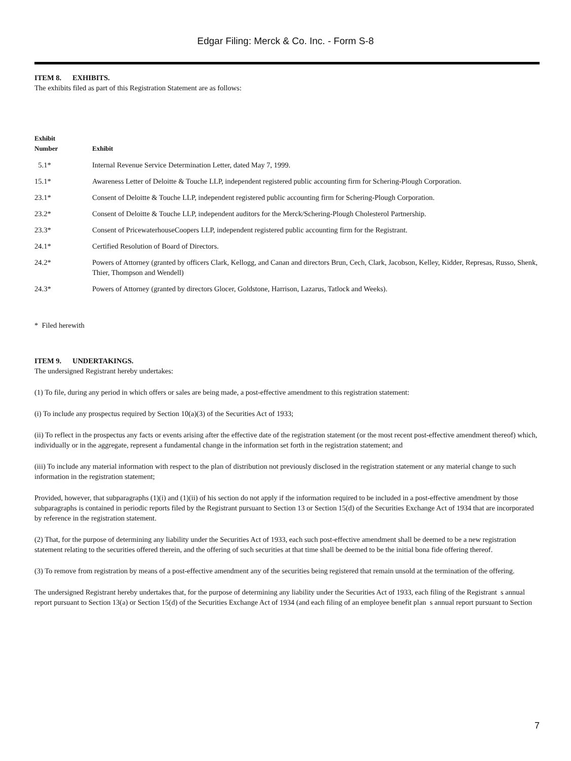Edgar Filing: Merck & Co. Inc. - Form S-8
ITEM 8. EXHIBITS.
The exhibits filed as part of this Registration Statement are as follows:
| Exhibit Number | Exhibit |
| --- | --- |
| 5.1* | Internal Revenue Service Determination Letter, dated May 7, 1999. |
| 15.1* | Awareness Letter of Deloitte & Touche LLP, independent registered public accounting firm for Schering-Plough Corporation. |
| 23.1* | Consent of Deloitte & Touche LLP, independent registered public accounting firm for Schering-Plough Corporation. |
| 23.2* | Consent of Deloitte & Touche LLP, independent auditors for the Merck/Schering-Plough Cholesterol Partnership. |
| 23.3* | Consent of PricewaterhouseCoopers LLP, independent registered public accounting firm for the Registrant. |
| 24.1* | Certified Resolution of Board of Directors. |
| 24.2* | Powers of Attorney (granted by officers Clark, Kellogg, and Canan and directors Brun, Cech, Clark, Jacobson, Kelley, Kidder, Represas, Russo, Shenk, Thier, Thompson and Wendell) |
| 24.3* | Powers of Attorney (granted by directors Glocer, Goldstone, Harrison, Lazarus, Tatlock and Weeks). |
* Filed herewith
ITEM 9. UNDERTAKINGS.
The undersigned Registrant hereby undertakes:
(1) To file, during any period in which offers or sales are being made, a post-effective amendment to this registration statement:
(i) To include any prospectus required by Section 10(a)(3) of the Securities Act of 1933;
(ii) To reflect in the prospectus any facts or events arising after the effective date of the registration statement (or the most recent post-effective amendment thereof) which, individually or in the aggregate, represent a fundamental change in the information set forth in the registration statement; and
(iii) To include any material information with respect to the plan of distribution not previously disclosed in the registration statement or any material change to such information in the registration statement;
Provided, however, that subparagraphs (1)(i) and (1)(ii) of his section do not apply if the information required to be included in a post-effective amendment by those subparagraphs is contained in periodic reports filed by the Registrant pursuant to Section 13 or Section 15(d) of the Securities Exchange Act of 1934 that are incorporated by reference in the registration statement.
(2) That, for the purpose of determining any liability under the Securities Act of 1933, each such post-effective amendment shall be deemed to be a new registration statement relating to the securities offered therein, and the offering of such securities at that time shall be deemed to be the initial bona fide offering thereof.
(3) To remove from registration by means of a post-effective amendment any of the securities being registered that remain unsold at the termination of the offering.
The undersigned Registrant hereby undertakes that, for the purpose of determining any liability under the Securities Act of 1933, each filing of the Registrant s annual report pursuant to Section 13(a) or Section 15(d) of the Securities Exchange Act of 1934 (and each filing of an employee benefit plan s annual report pursuant to Section
7